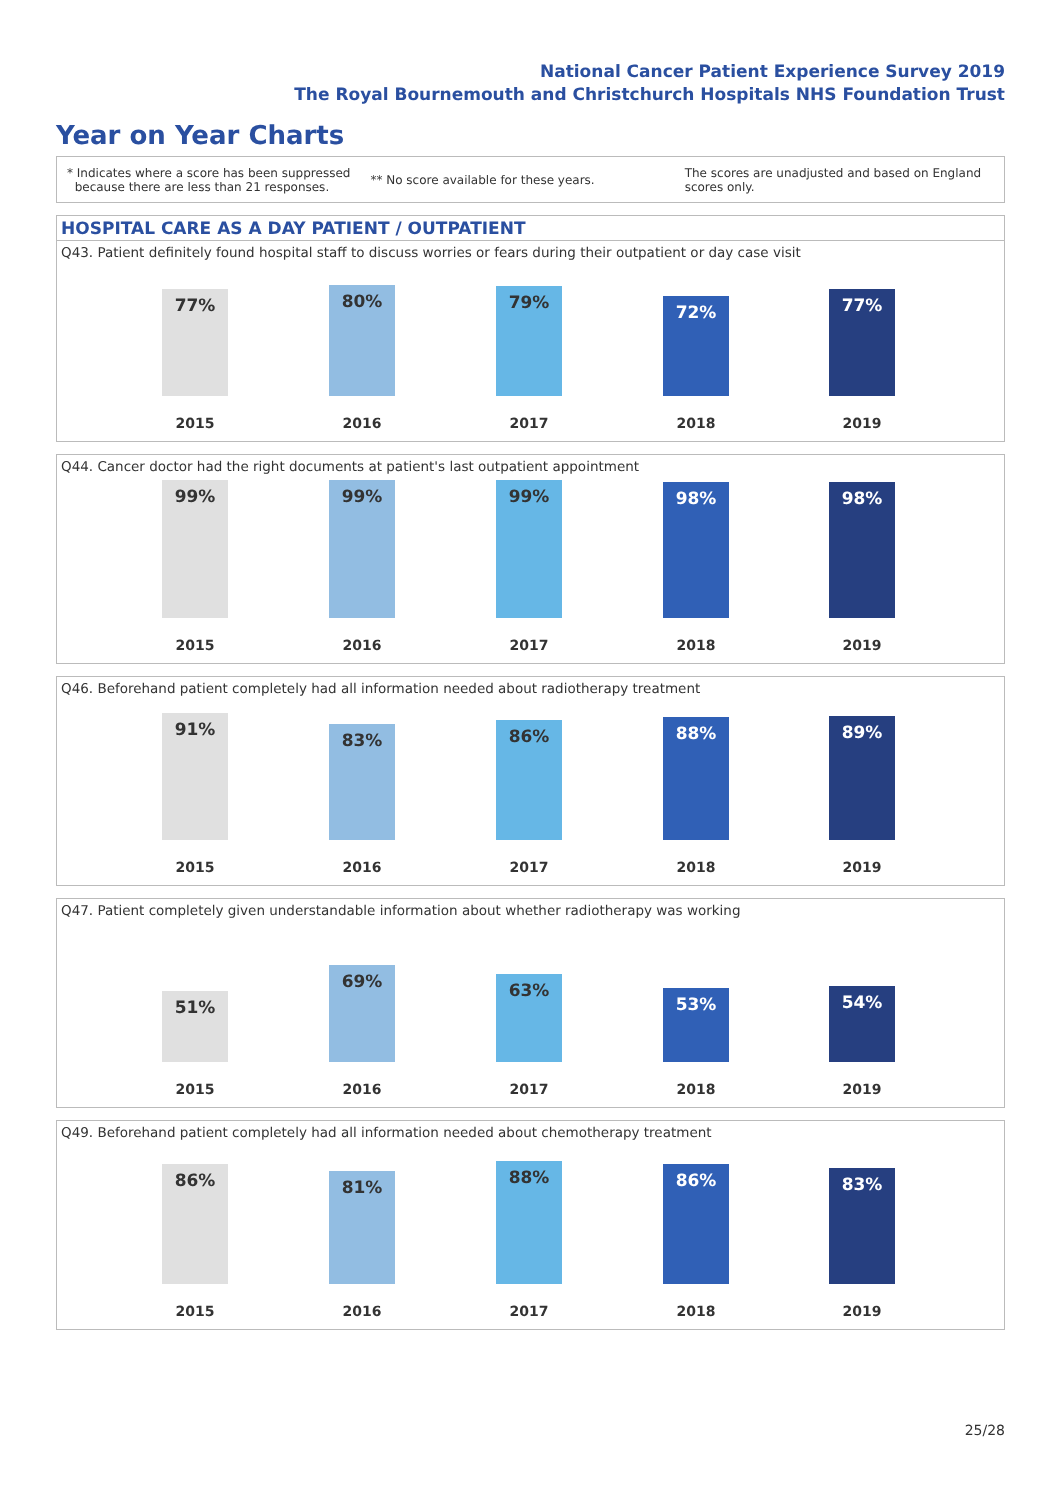National Cancer Patient Experience Survey 2019
The Royal Bournemouth and Christchurch Hospitals NHS Foundation Trust
Year on Year Charts
* Indicates where a score has been suppressed
because there are less than 21 responses. ** No score available for these years. The scores are unadjusted and based on England
scores only.
HOSPITAL CARE AS A DAY PATIENT / OUTPATIENT
Q43. Patient definitely found hospital staff to discuss worries or fears during their outpatient or day case visit
77% 80% 79% 72% 77%
2015 2016 2017 2018 2019
Q44. Cancer doctor had the right documents at patient's last outpatient appointment
99% 99% 99% 98% 98%
2015 2016 2017 2018 2019
Q46. Beforehand patient completely had all information needed about radiotherapy treatment
91% 83% 86% 88% 89%
2015 2016 2017 2018 2019
Q47. Patient completely given understandable information about whether radiotherapy was working
51% 69% 63% 53% 54%
2015 2016 2017 2018 2019
Q49. Beforehand patient completely had all information needed about chemotherapy treatment
86% 81% 88% 86% 83%
2015 2016 2017 2018 2019
25/28